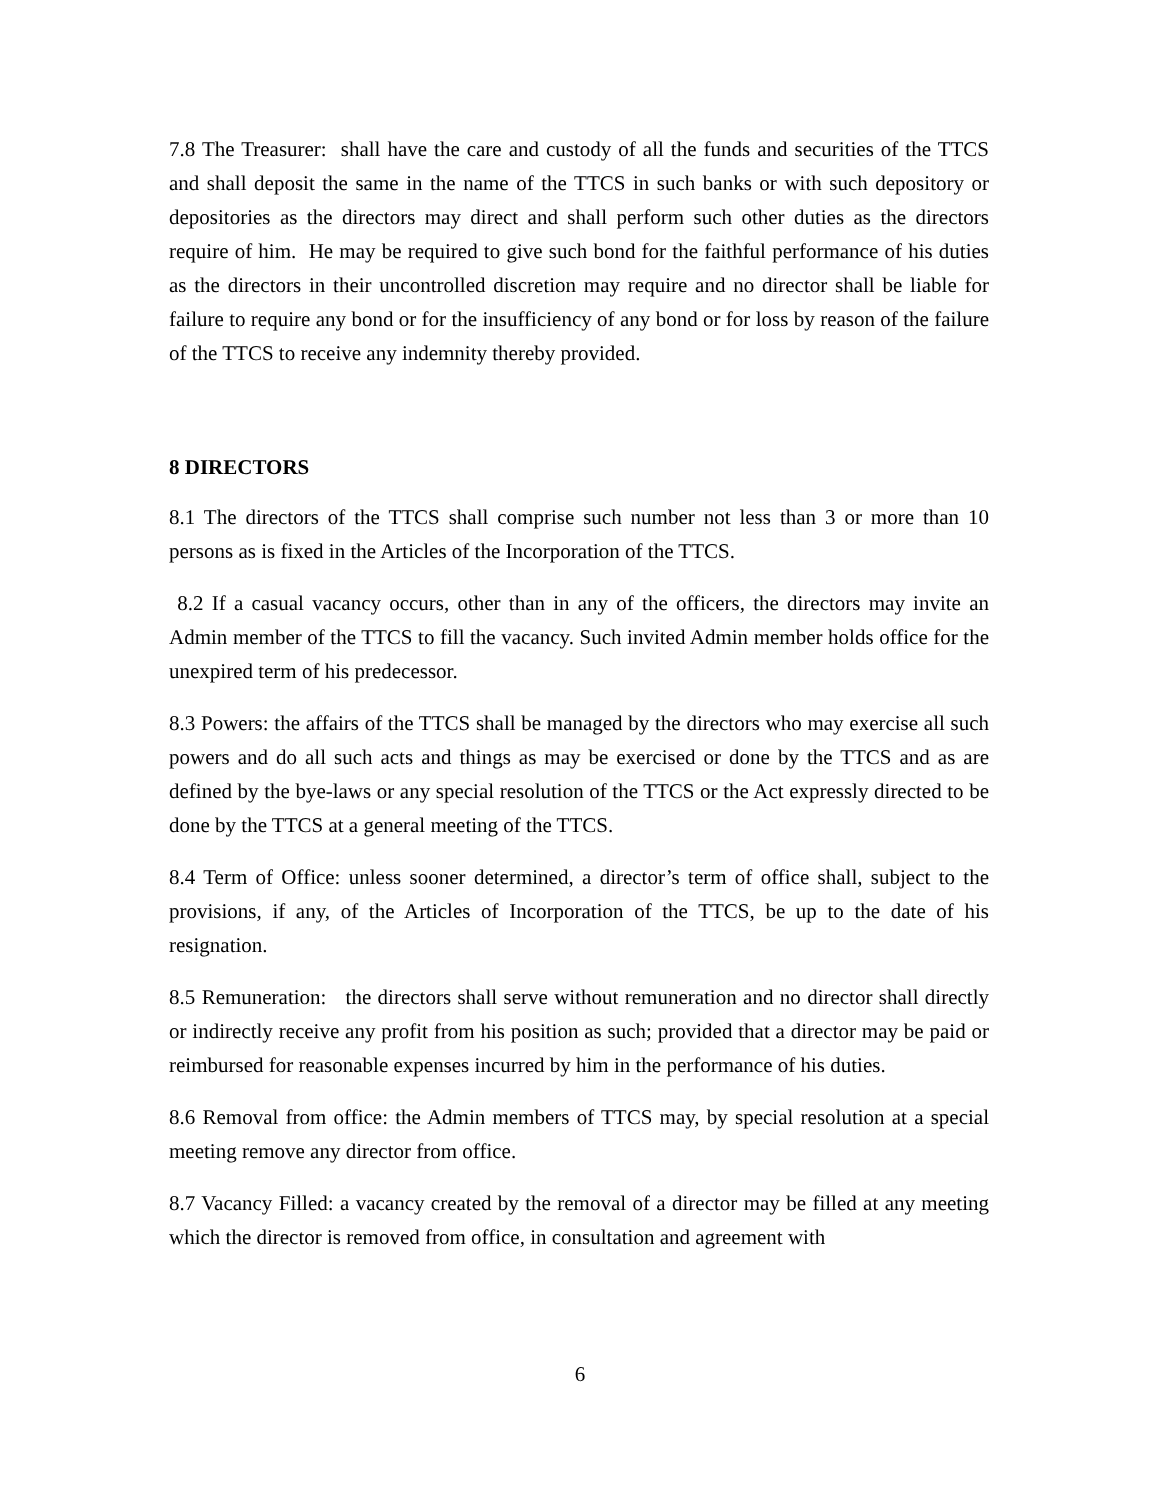7.8 The Treasurer: shall have the care and custody of all the funds and securities of the TTCS and shall deposit the same in the name of the TTCS in such banks or with such depository or depositories as the directors may direct and shall perform such other duties as the directors require of him. He may be required to give such bond for the faithful performance of his duties as the directors in their uncontrolled discretion may require and no director shall be liable for failure to require any bond or for the insufficiency of any bond or for loss by reason of the failure of the TTCS to receive any indemnity thereby provided.
8 DIRECTORS
8.1 The directors of the TTCS shall comprise such number not less than 3 or more than 10 persons as is fixed in the Articles of the Incorporation of the TTCS.
8.2 If a casual vacancy occurs, other than in any of the officers, the directors may invite an Admin member of the TTCS to fill the vacancy. Such invited Admin member holds office for the unexpired term of his predecessor.
8.3 Powers: the affairs of the TTCS shall be managed by the directors who may exercise all such powers and do all such acts and things as may be exercised or done by the TTCS and as are defined by the bye-laws or any special resolution of the TTCS or the Act expressly directed to be done by the TTCS at a general meeting of the TTCS.
8.4 Term of Office: unless sooner determined, a director’s term of office shall, subject to the provisions, if any, of the Articles of Incorporation of the TTCS, be up to the date of his resignation.
8.5 Remuneration: the directors shall serve without remuneration and no director shall directly or indirectly receive any profit from his position as such; provided that a director may be paid or reimbursed for reasonable expenses incurred by him in the performance of his duties.
8.6 Removal from office: the Admin members of TTCS may, by special resolution at a special meeting remove any director from office.
8.7 Vacancy Filled: a vacancy created by the removal of a director may be filled at any meeting which the director is removed from office, in consultation and agreement with
6